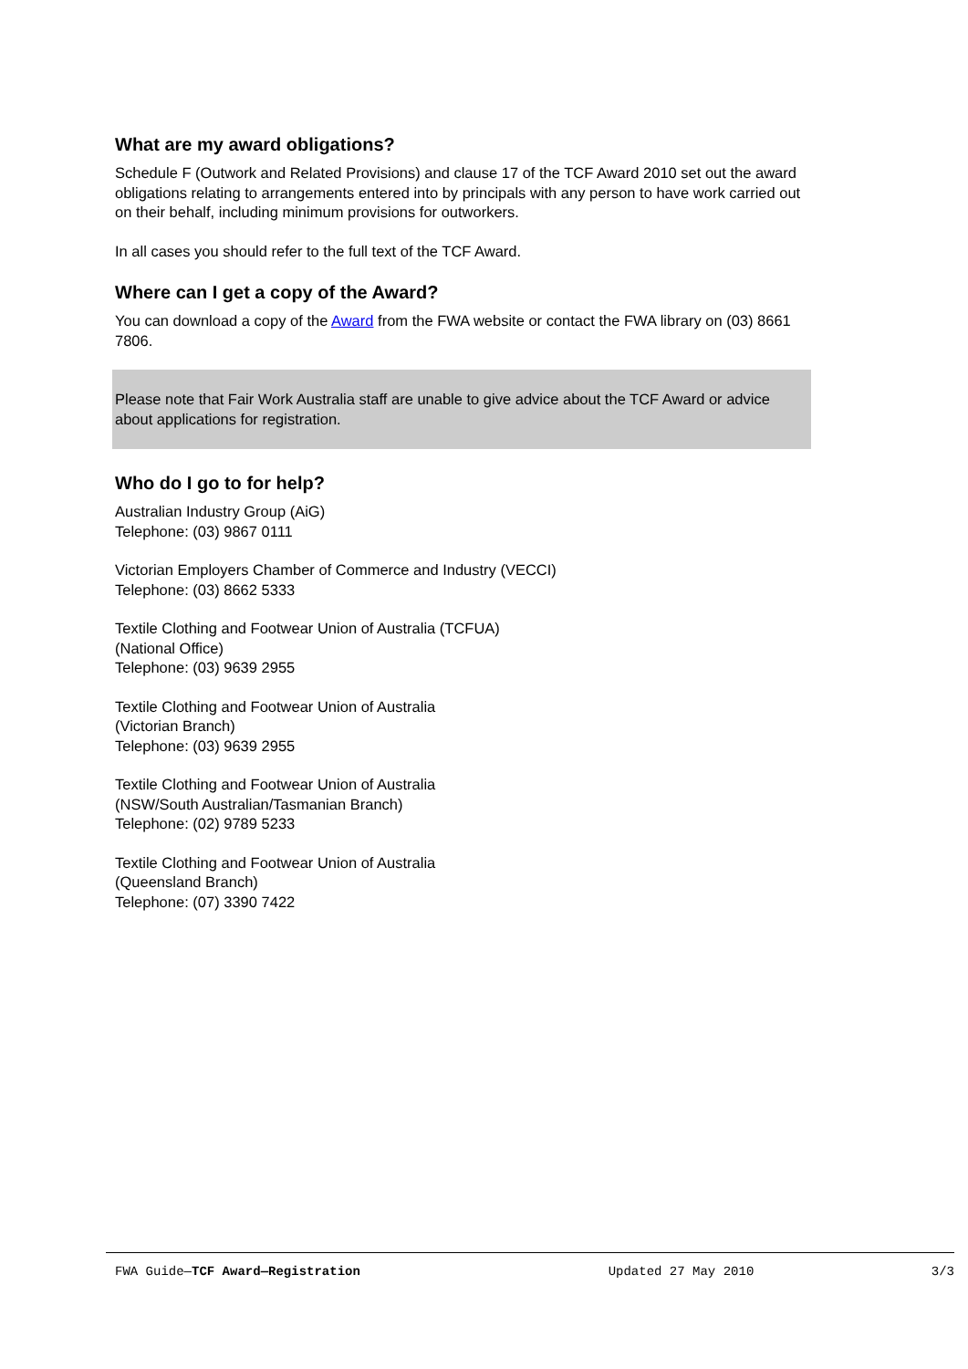What are my award obligations?
Schedule F (Outwork and Related Provisions) and clause 17 of the TCF Award 2010 set out the award obligations relating to arrangements entered into by principals with any person to have work carried out on their behalf, including minimum provisions for outworkers.
In all cases you should refer to the full text of the TCF Award.
Where can I get a copy of the Award?
You can download a copy of the Award from the FWA website or contact the FWA library on (03) 8661 7806.
Please note that Fair Work Australia staff are unable to give advice about the TCF Award or advice about applications for registration.
Who do I go to for help?
Australian Industry Group (AiG)
Telephone: (03) 9867 0111
Victorian Employers Chamber of Commerce and Industry (VECCI)
Telephone: (03) 8662 5333
Textile Clothing and Footwear Union of Australia (TCFUA)
(National Office)
Telephone: (03) 9639 2955
Textile Clothing and Footwear Union of Australia
(Victorian Branch)
Telephone: (03) 9639 2955
Textile Clothing and Footwear Union of Australia
(NSW/South Australian/Tasmanian Branch)
Telephone: (02) 9789 5233
Textile Clothing and Footwear Union of Australia
(Queensland Branch)
Telephone: (07) 3390 7422
FWA Guide—TCF Award—Registration Updated 27 May 2010 3/3